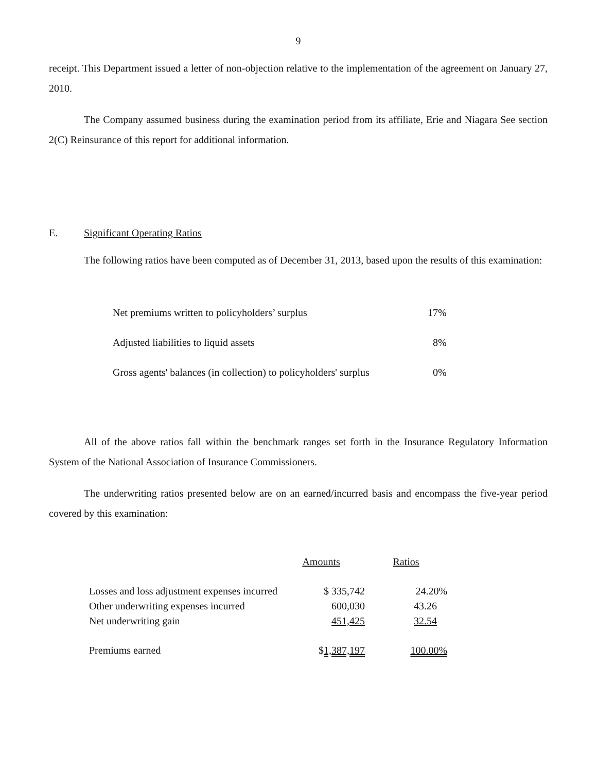9
receipt. This Department issued a letter of non-objection relative to the implementation of the agreement on January 27, 2010.
The Company assumed business during the examination period from its affiliate, Erie and Niagara See section 2(C) Reinsurance of this report for additional information.
E. Significant Operating Ratios
The following ratios have been computed as of December 31, 2013, based upon the results of this examination:
| Net premiums written to policyholders’ surplus | 17% |
| Adjusted liabilities to liquid assets | 8% |
| Gross agents' balances (in collection) to policyholders' surplus | 0% |
All of the above ratios fall within the benchmark ranges set forth in the Insurance Regulatory Information System of the National Association of Insurance Commissioners.
The underwriting ratios presented below are on an earned/incurred basis and encompass the five-year period covered by this examination:
| | Amounts | Ratios |
| --- | --- | --- |
| Losses and loss adjustment expenses incurred | $ 335,742 | 24.20% |
| Other underwriting expenses incurred | 600,030 | 43.26 |
| Net underwriting gain | 451,425 | 32.54 |
| Premiums earned | $ 1,387,197 | 100.00% |